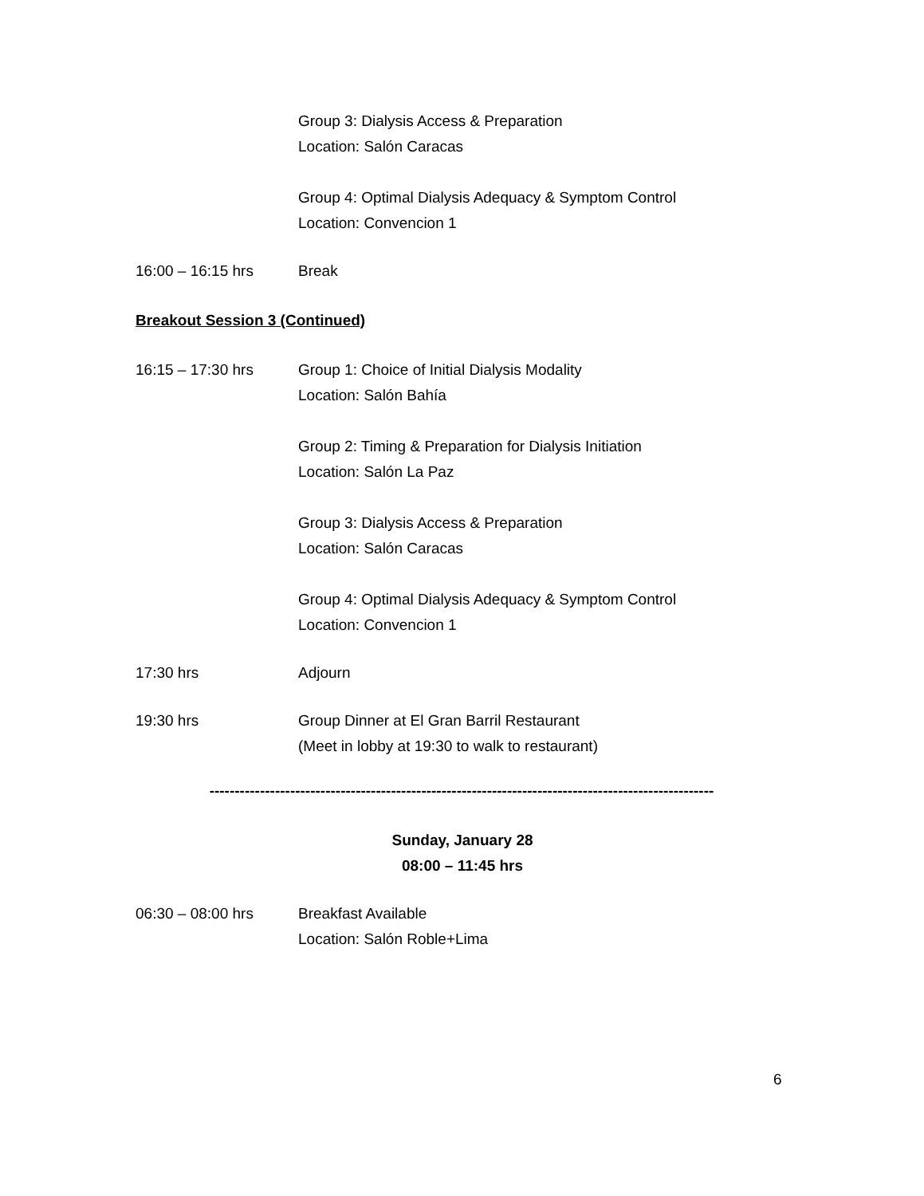Group 3: Dialysis Access & Preparation
Location: Salón Caracas
Group 4: Optimal Dialysis Adequacy & Symptom Control
Location: Convencion 1
16:00 – 16:15 hrs Break
Breakout Session 3 (Continued)
16:15 – 17:30 hrs Group 1: Choice of Initial Dialysis Modality
Location: Salón Bahía
Group 2: Timing & Preparation for Dialysis Initiation
Location: Salón La Paz
Group 3: Dialysis Access & Preparation
Location: Salón Caracas
Group 4: Optimal Dialysis Adequacy & Symptom Control
Location: Convencion 1
17:30 hrs Adjourn
19:30 hrs Group Dinner at El Gran Barril Restaurant
(Meet in lobby at 19:30 to walk to restaurant)
----------------------------------------------------------------------------------------------------
Sunday, January 28
08:00 – 11:45 hrs
06:30 – 08:00 hrs Breakfast Available
Location: Salón Roble+Lima
6